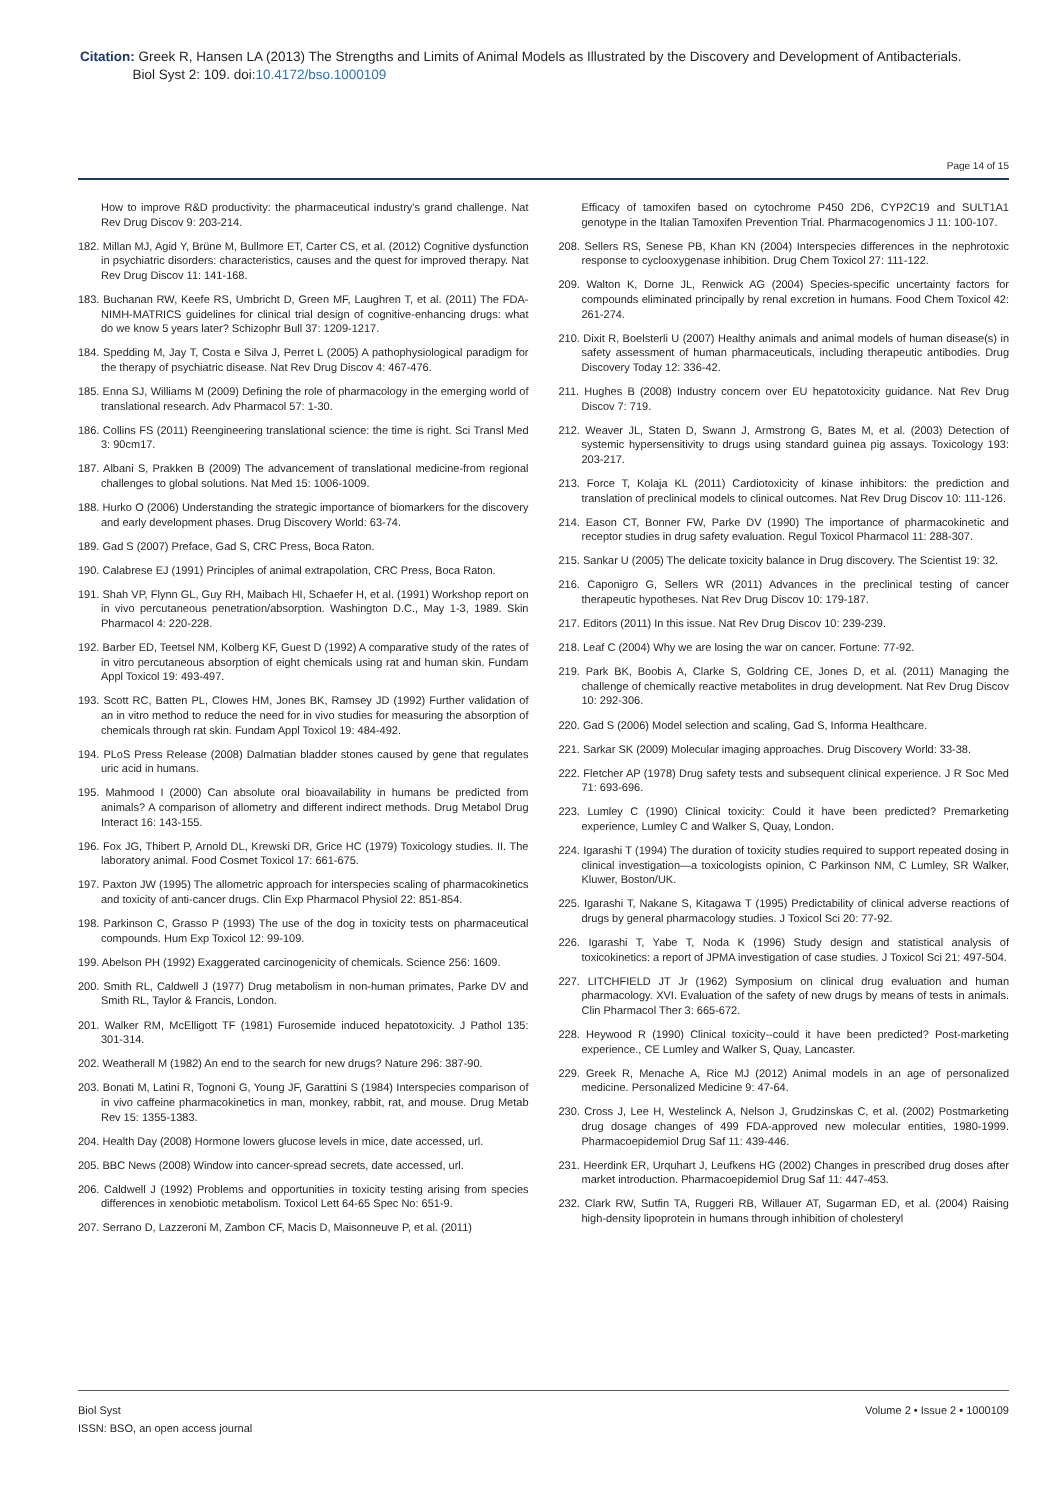Citation: Greek R, Hansen LA (2013) The Strengths and Limits of Animal Models as Illustrated by the Discovery and Development of Antibacterials.
Biol Syst 2: 109. doi:10.4172/bso.1000109
Page 14 of 15
How to improve R&D productivity: the pharmaceutical industry's grand challenge. Nat Rev Drug Discov 9: 203-214.
182. Millan MJ, Agid Y, Brüne M, Bullmore ET, Carter CS, et al. (2012) Cognitive dysfunction in psychiatric disorders: characteristics, causes and the quest for improved therapy. Nat Rev Drug Discov 11: 141-168.
183. Buchanan RW, Keefe RS, Umbricht D, Green MF, Laughren T, et al. (2011) The FDA-NIMH-MATRICS guidelines for clinical trial design of cognitive-enhancing drugs: what do we know 5 years later? Schizophr Bull 37: 1209-1217.
184. Spedding M, Jay T, Costa e Silva J, Perret L (2005) A pathophysiological paradigm for the therapy of psychiatric disease. Nat Rev Drug Discov 4: 467-476.
185. Enna SJ, Williams M (2009) Defining the role of pharmacology in the emerging world of translational research. Adv Pharmacol 57: 1-30.
186. Collins FS (2011) Reengineering translational science: the time is right. Sci Transl Med 3: 90cm17.
187. Albani S, Prakken B (2009) The advancement of translational medicine-from regional challenges to global solutions. Nat Med 15: 1006-1009.
188. Hurko O (2006) Understanding the strategic importance of biomarkers for the discovery and early development phases. Drug Discovery World: 63-74.
189. Gad S (2007) Preface, Gad S, CRC Press, Boca Raton.
190. Calabrese EJ (1991) Principles of animal extrapolation, CRC Press, Boca Raton.
191. Shah VP, Flynn GL, Guy RH, Maibach HI, Schaefer H, et al. (1991) Workshop report on in vivo percutaneous penetration/absorption. Washington D.C., May 1-3, 1989. Skin Pharmacol 4: 220-228.
192. Barber ED, Teetsel NM, Kolberg KF, Guest D (1992) A comparative study of the rates of in vitro percutaneous absorption of eight chemicals using rat and human skin. Fundam Appl Toxicol 19: 493-497.
193. Scott RC, Batten PL, Clowes HM, Jones BK, Ramsey JD (1992) Further validation of an in vitro method to reduce the need for in vivo studies for measuring the absorption of chemicals through rat skin. Fundam Appl Toxicol 19: 484-492.
194. PLoS Press Release (2008) Dalmatian bladder stones caused by gene that regulates uric acid in humans.
195. Mahmood I (2000) Can absolute oral bioavailability in humans be predicted from animals? A comparison of allometry and different indirect methods. Drug Metabol Drug Interact 16: 143-155.
196. Fox JG, Thibert P, Arnold DL, Krewski DR, Grice HC (1979) Toxicology studies. II. The laboratory animal. Food Cosmet Toxicol 17: 661-675.
197. Paxton JW (1995) The allometric approach for interspecies scaling of pharmacokinetics and toxicity of anti-cancer drugs. Clin Exp Pharmacol Physiol 22: 851-854.
198. Parkinson C, Grasso P (1993) The use of the dog in toxicity tests on pharmaceutical compounds. Hum Exp Toxicol 12: 99-109.
199. Abelson PH (1992) Exaggerated carcinogenicity of chemicals. Science 256: 1609.
200. Smith RL, Caldwell J (1977) Drug metabolism in non-human primates, Parke DV and Smith RL, Taylor & Francis, London.
201. Walker RM, McElligott TF (1981) Furosemide induced hepatotoxicity. J Pathol 135: 301-314.
202. Weatherall M (1982) An end to the search for new drugs? Nature 296: 387-90.
203. Bonati M, Latini R, Tognoni G, Young JF, Garattini S (1984) Interspecies comparison of in vivo caffeine pharmacokinetics in man, monkey, rabbit, rat, and mouse. Drug Metab Rev 15: 1355-1383.
204. Health Day (2008) Hormone lowers glucose levels in mice, date accessed, url.
205. BBC News (2008) Window into cancer-spread secrets, date accessed, url.
206. Caldwell J (1992) Problems and opportunities in toxicity testing arising from species differences in xenobiotic metabolism. Toxicol Lett 64-65 Spec No: 651-9.
207. Serrano D, Lazzeroni M, Zambon CF, Macis D, Maisonneuve P, et al. (2011)
Efficacy of tamoxifen based on cytochrome P450 2D6, CYP2C19 and SULT1A1 genotype in the Italian Tamoxifen Prevention Trial. Pharmacogenomics J 11: 100-107.
208. Sellers RS, Senese PB, Khan KN (2004) Interspecies differences in the nephrotoxic response to cyclooxygenase inhibition. Drug Chem Toxicol 27: 111-122.
209. Walton K, Dorne JL, Renwick AG (2004) Species-specific uncertainty factors for compounds eliminated principally by renal excretion in humans. Food Chem Toxicol 42: 261-274.
210. Dixit R, Boelsterli U (2007) Healthy animals and animal models of human disease(s) in safety assessment of human pharmaceuticals, including therapeutic antibodies. Drug Discovery Today 12: 336-42.
211. Hughes B (2008) Industry concern over EU hepatotoxicity guidance. Nat Rev Drug Discov 7: 719.
212. Weaver JL, Staten D, Swann J, Armstrong G, Bates M, et al. (2003) Detection of systemic hypersensitivity to drugs using standard guinea pig assays. Toxicology 193: 203-217.
213. Force T, Kolaja KL (2011) Cardiotoxicity of kinase inhibitors: the prediction and translation of preclinical models to clinical outcomes. Nat Rev Drug Discov 10: 111-126.
214. Eason CT, Bonner FW, Parke DV (1990) The importance of pharmacokinetic and receptor studies in drug safety evaluation. Regul Toxicol Pharmacol 11: 288-307.
215. Sankar U (2005) The delicate toxicity balance in Drug discovery. The Scientist 19: 32.
216. Caponigro G, Sellers WR (2011) Advances in the preclinical testing of cancer therapeutic hypotheses. Nat Rev Drug Discov 10: 179-187.
217. Editors (2011) In this issue. Nat Rev Drug Discov 10: 239-239.
218. Leaf C (2004) Why we are losing the war on cancer. Fortune: 77-92.
219. Park BK, Boobis A, Clarke S, Goldring CE, Jones D, et al. (2011) Managing the challenge of chemically reactive metabolites in drug development. Nat Rev Drug Discov 10: 292-306.
220. Gad S (2006) Model selection and scaling, Gad S, Informa Healthcare.
221. Sarkar SK (2009) Molecular imaging approaches. Drug Discovery World: 33-38.
222. Fletcher AP (1978) Drug safety tests and subsequent clinical experience. J R Soc Med 71: 693-696.
223. Lumley C (1990) Clinical toxicity: Could it have been predicted? Premarketing experience, Lumley C and Walker S, Quay, London.
224. Igarashi T (1994) The duration of toxicity studies required to support repeated dosing in clinical investigation—a toxicologists opinion, C Parkinson NM, C Lumley, SR Walker, Kluwer, Boston/UK.
225. Igarashi T, Nakane S, Kitagawa T (1995) Predictability of clinical adverse reactions of drugs by general pharmacology studies. J Toxicol Sci 20: 77-92.
226. Igarashi T, Yabe T, Noda K (1996) Study design and statistical analysis of toxicokinetics: a report of JPMA investigation of case studies. J Toxicol Sci 21: 497-504.
227. LITCHFIELD JT Jr (1962) Symposium on clinical drug evaluation and human pharmacology. XVI. Evaluation of the safety of new drugs by means of tests in animals. Clin Pharmacol Ther 3: 665-672.
228. Heywood R (1990) Clinical toxicity--could it have been predicted? Post-marketing experience., CE Lumley and Walker S, Quay, Lancaster.
229. Greek R, Menache A, Rice MJ (2012) Animal models in an age of personalized medicine. Personalized Medicine 9: 47-64.
230. Cross J, Lee H, Westelinck A, Nelson J, Grudzinskas C, et al. (2002) Postmarketing drug dosage changes of 499 FDA-approved new molecular entities, 1980-1999. Pharmacoepidemiol Drug Saf 11: 439-446.
231. Heerdink ER, Urquhart J, Leufkens HG (2002) Changes in prescribed drug doses after market introduction. Pharmacoepidemiol Drug Saf 11: 447-453.
232. Clark RW, Sutfin TA, Ruggeri RB, Willauer AT, Sugarman ED, et al. (2004) Raising high-density lipoprotein in humans through inhibition of cholesteryl
Biol Syst
ISSN: BSO, an open access journal
Volume 2 • Issue 2 • 1000109